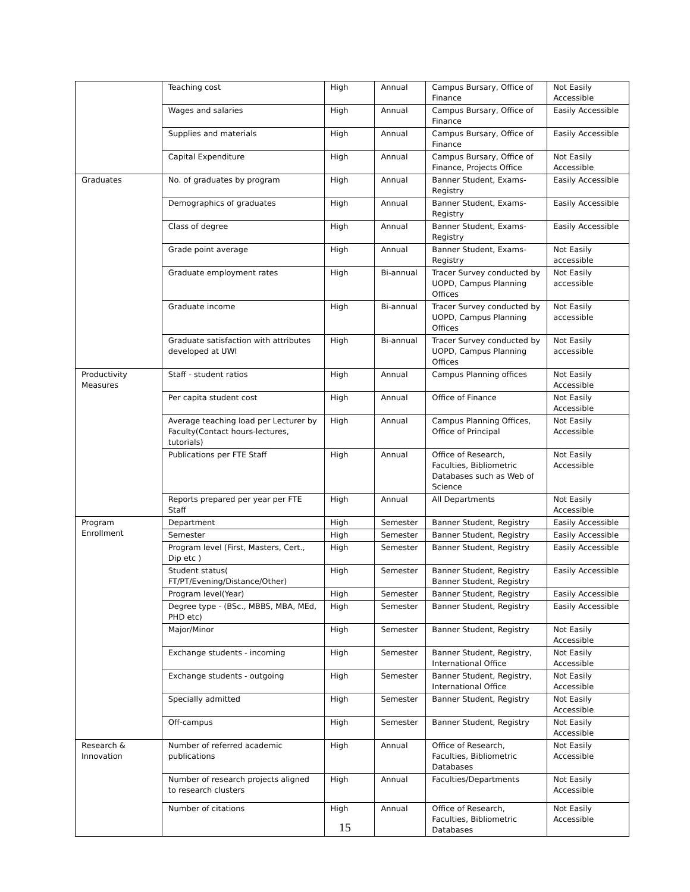| | Teaching cost | High | Annual | Campus Bursary, Office of Finance | Not Easily Accessible |
| | Wages and salaries | High | Annual | Campus Bursary, Office of Finance | Easily Accessible |
| | Supplies and materials | High | Annual | Campus Bursary, Office of Finance | Easily Accessible |
| | Capital Expenditure | High | Annual | Campus Bursary, Office of Finance, Projects Office | Not Easily Accessible |
| Graduates | No. of graduates by program | High | Annual | Banner Student, Exams-Registry | Easily Accessible |
| | Demographics of graduates | High | Annual | Banner Student, Exams-Registry | Easily Accessible |
| | Class of degree | High | Annual | Banner Student, Exams-Registry | Easily Accessible |
| | Grade point average | High | Annual | Banner Student, Exams-Registry | Not Easily accessible |
| | Graduate employment rates | High | Bi-annual | Tracer Survey conducted by UOPD, Campus Planning Offices | Not Easily accessible |
| | Graduate income | High | Bi-annual | Tracer Survey conducted by UOPD, Campus Planning Offices | Not Easily accessible |
| | Graduate satisfaction with attributes developed at UWI | High | Bi-annual | Tracer Survey conducted by UOPD, Campus Planning Offices | Not Easily accessible |
| Productivity Measures | Staff - student ratios | High | Annual | Campus Planning offices | Not Easily Accessible |
| | Per capita student cost | High | Annual | Office of Finance | Not Easily Accessible |
| | Average teaching load per Lecturer by Faculty(Contact hours-lectures, tutorials) | High | Annual | Campus Planning Offices, Office of Principal | Not Easily Accessible |
| | Publications per FTE Staff | High | Annual | Office of Research, Faculties, Bibliometric Databases such as Web of Science | Not Easily Accessible |
| | Reports prepared per year per FTE Staff | High | Annual | All Departments | Not Easily Accessible |
| Program Enrollment | Department | High | Semester | Banner Student, Registry | Easily Accessible |
| | Semester | High | Semester | Banner Student, Registry | Easily Accessible |
| | Program level (First, Masters, Cert., Dip etc ) | High | Semester | Banner Student, Registry | Easily Accessible |
| | Student status( FT/PT/Evening/Distance/Other) | High | Semester | Banner Student, Registry Banner Student, Registry | Easily Accessible |
| | Program level(Year) | High | Semester | Banner Student, Registry | Easily Accessible |
| | Degree type - (BSc., MBBS, MBA, MEd, PHD etc) | High | Semester | Banner Student, Registry | Easily Accessible |
| | Major/Minor | High | Semester | Banner Student, Registry | Not Easily Accessible |
| | Exchange students - incoming | High | Semester | Banner Student, Registry, International Office | Not Easily Accessible |
| | Exchange students - outgoing | High | Semester | Banner Student, Registry, International Office | Not Easily Accessible |
| | Specially admitted | High | Semester | Banner Student, Registry | Not Easily Accessible |
| | Off-campus | High | Semester | Banner Student, Registry | Not Easily Accessible |
| Research & Innovation | Number of referred academic publications | High | Annual | Office of Research, Faculties, Bibliometric Databases | Not Easily Accessible |
| | Number of research projects aligned to research clusters | High | Annual | Faculties/Departments | Not Easily Accessible |
| | Number of citations | High | Annual | Office of Research, Faculties, Bibliometric Databases | Not Easily Accessible |
15